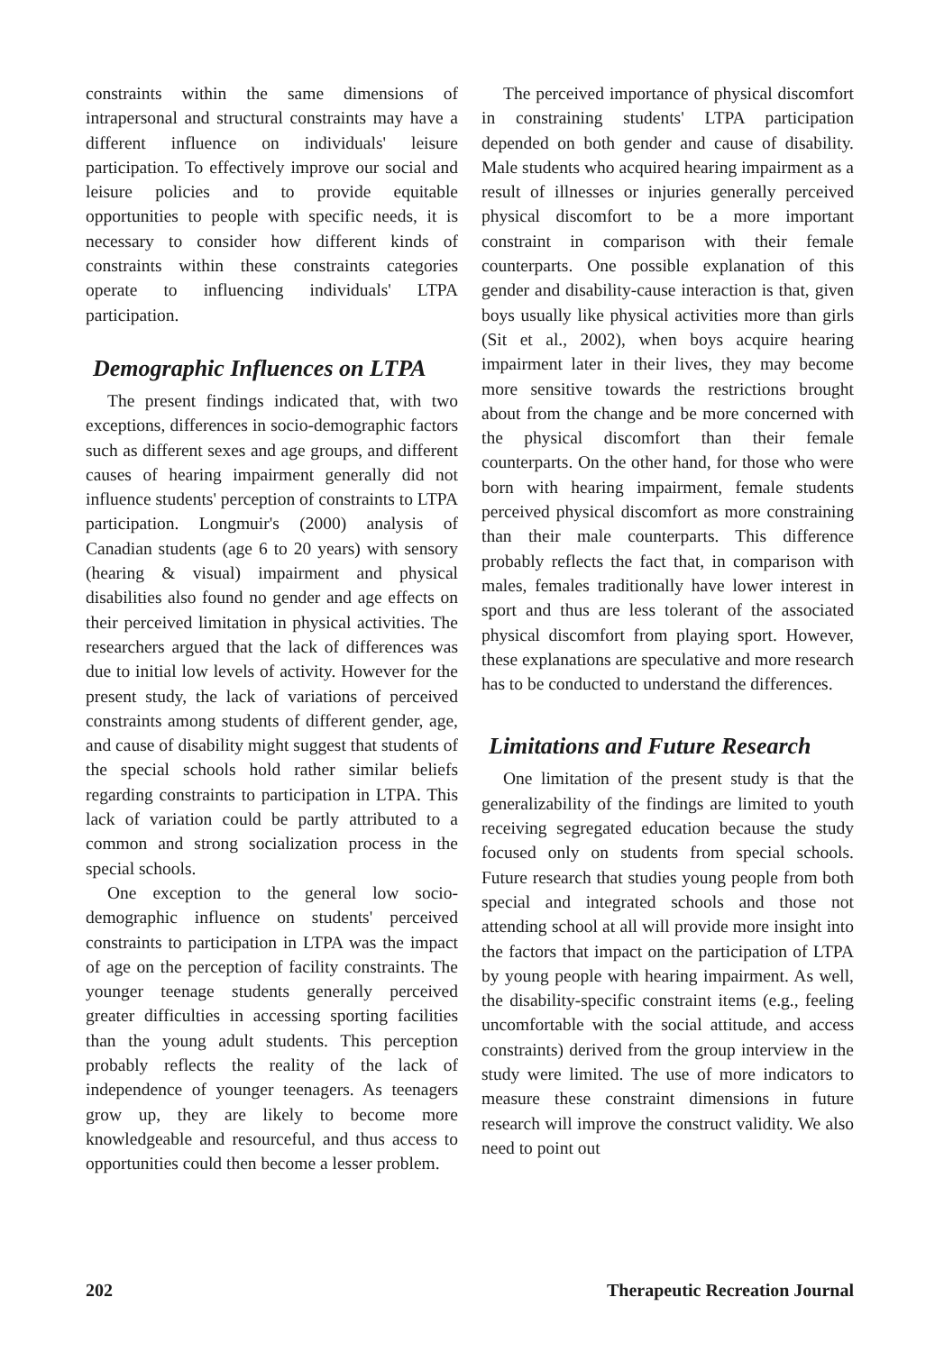constraints within the same dimensions of intrapersonal and structural constraints may have a different influence on individuals' leisure participation. To effectively improve our social and leisure policies and to provide equitable opportunities to people with specific needs, it is necessary to consider how different kinds of constraints within these constraints categories operate to influencing individuals' LTPA participation.
Demographic Influences on LTPA
The present findings indicated that, with two exceptions, differences in socio-demographic factors such as different sexes and age groups, and different causes of hearing impairment generally did not influence students' perception of constraints to LTPA participation. Longmuir's (2000) analysis of Canadian students (age 6 to 20 years) with sensory (hearing & visual) impairment and physical disabilities also found no gender and age effects on their perceived limitation in physical activities. The researchers argued that the lack of differences was due to initial low levels of activity. However for the present study, the lack of variations of perceived constraints among students of different gender, age, and cause of disability might suggest that students of the special schools hold rather similar beliefs regarding constraints to participation in LTPA. This lack of variation could be partly attributed to a common and strong socialization process in the special schools.
One exception to the general low socio-demographic influence on students' perceived constraints to participation in LTPA was the impact of age on the perception of facility constraints. The younger teenage students generally perceived greater difficulties in accessing sporting facilities than the young adult students. This perception probably reflects the reality of the lack of independence of younger teenagers. As teenagers grow up, they are likely to become more knowledgeable and resourceful, and thus access to opportunities could then become a lesser problem.
The perceived importance of physical discomfort in constraining students' LTPA participation depended on both gender and cause of disability. Male students who acquired hearing impairment as a result of illnesses or injuries generally perceived physical discomfort to be a more important constraint in comparison with their female counterparts. One possible explanation of this gender and disability-cause interaction is that, given boys usually like physical activities more than girls (Sit et al., 2002), when boys acquire hearing impairment later in their lives, they may become more sensitive towards the restrictions brought about from the change and be more concerned with the physical discomfort than their female counterparts. On the other hand, for those who were born with hearing impairment, female students perceived physical discomfort as more constraining than their male counterparts. This difference probably reflects the fact that, in comparison with males, females traditionally have lower interest in sport and thus are less tolerant of the associated physical discomfort from playing sport. However, these explanations are speculative and more research has to be conducted to understand the differences.
Limitations and Future Research
One limitation of the present study is that the generalizability of the findings are limited to youth receiving segregated education because the study focused only on students from special schools. Future research that studies young people from both special and integrated schools and those not attending school at all will provide more insight into the factors that impact on the participation of LTPA by young people with hearing impairment. As well, the disability-specific constraint items (e.g., feeling uncomfortable with the social attitude, and access constraints) derived from the group interview in the study were limited. The use of more indicators to measure these constraint dimensions in future research will improve the construct validity. We also need to point out
202 Therapeutic Recreation Journal